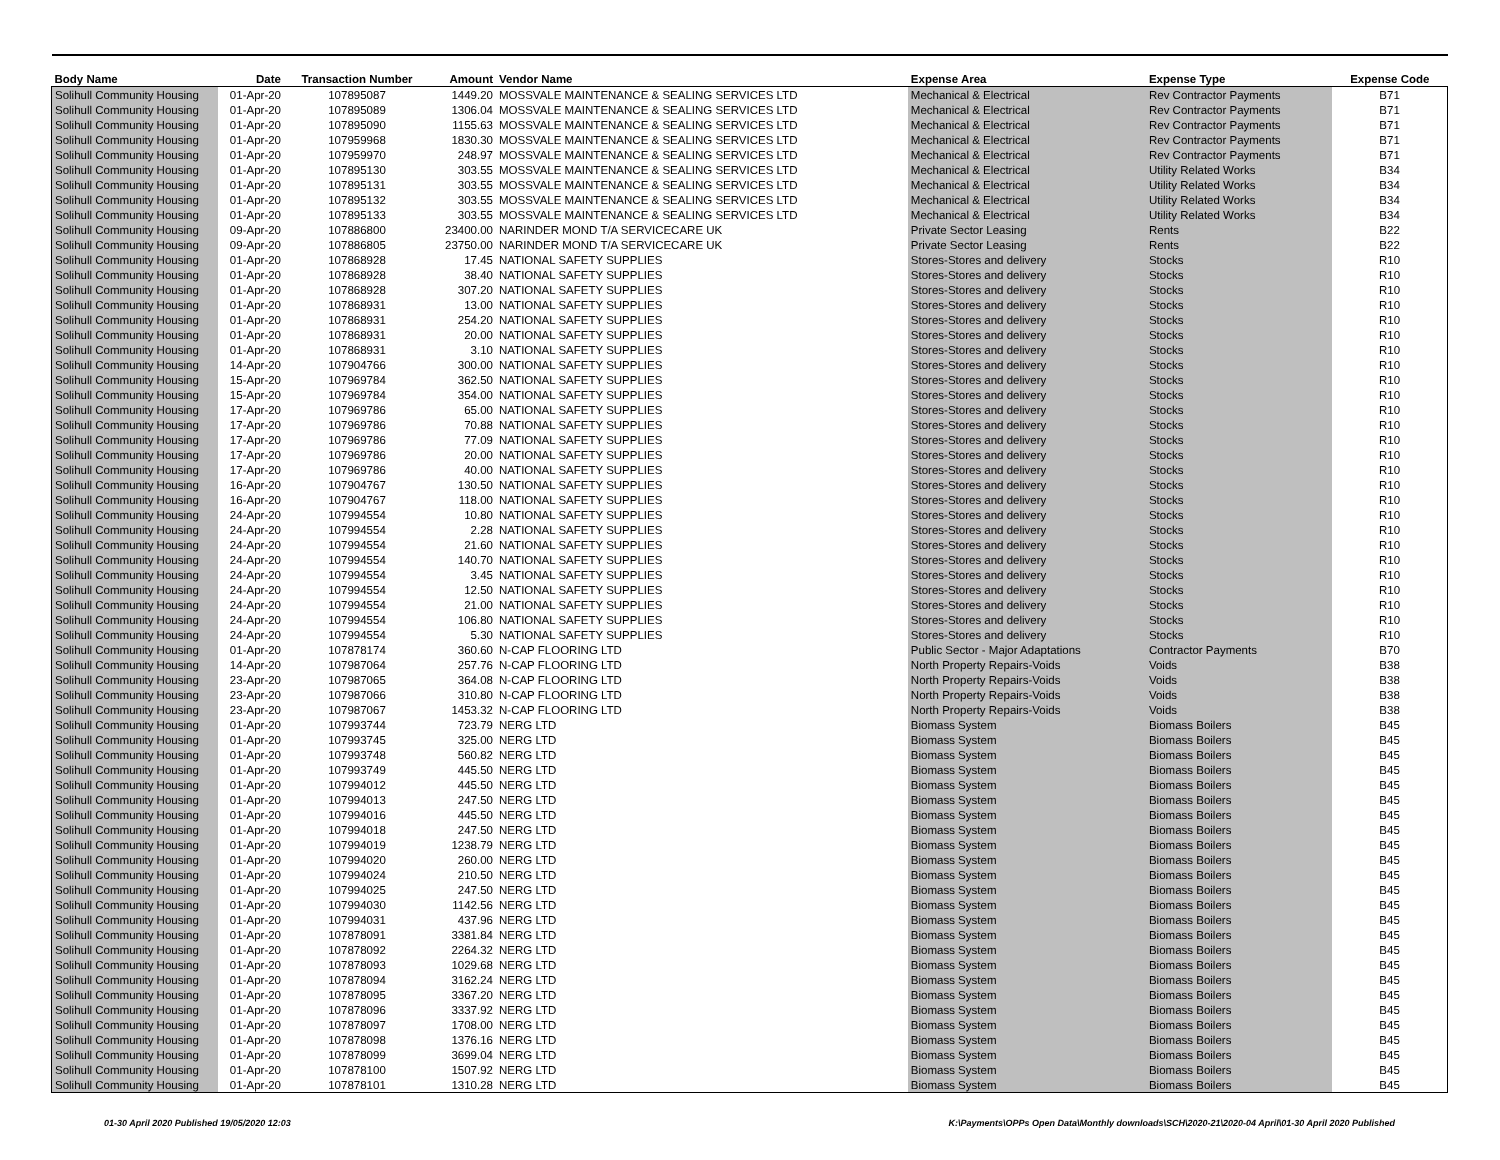| Body Name | Date | Transaction Number | Amount | Vendor Name | Expense Area | Expense Type | Expense Code |
| --- | --- | --- | --- | --- | --- | --- | --- |
| Solihull Community Housing | 01-Apr-20 | 107895087 | 1449.20 | MOSSVALE MAINTENANCE & SEALING SERVICES LTD | Mechanical & Electrical | Rev Contractor Payments | B71 |
| Solihull Community Housing | 01-Apr-20 | 107895089 | 1306.04 | MOSSVALE MAINTENANCE & SEALING SERVICES LTD | Mechanical & Electrical | Rev Contractor Payments | B71 |
| Solihull Community Housing | 01-Apr-20 | 107895090 | 1155.63 | MOSSVALE MAINTENANCE & SEALING SERVICES LTD | Mechanical & Electrical | Rev Contractor Payments | B71 |
| Solihull Community Housing | 01-Apr-20 | 107959968 | 1830.30 | MOSSVALE MAINTENANCE & SEALING SERVICES LTD | Mechanical & Electrical | Rev Contractor Payments | B71 |
| Solihull Community Housing | 01-Apr-20 | 107959970 | 248.97 | MOSSVALE MAINTENANCE & SEALING SERVICES LTD | Mechanical & Electrical | Rev Contractor Payments | B71 |
| Solihull Community Housing | 01-Apr-20 | 107895130 | 303.55 | MOSSVALE MAINTENANCE & SEALING SERVICES LTD | Mechanical & Electrical | Utility Related Works | B34 |
| Solihull Community Housing | 01-Apr-20 | 107895131 | 303.55 | MOSSVALE MAINTENANCE & SEALING SERVICES LTD | Mechanical & Electrical | Utility Related Works | B34 |
| Solihull Community Housing | 01-Apr-20 | 107895132 | 303.55 | MOSSVALE MAINTENANCE & SEALING SERVICES LTD | Mechanical & Electrical | Utility Related Works | B34 |
| Solihull Community Housing | 01-Apr-20 | 107895133 | 303.55 | MOSSVALE MAINTENANCE & SEALING SERVICES LTD | Mechanical & Electrical | Utility Related Works | B34 |
| Solihull Community Housing | 09-Apr-20 | 107886800 | 23400.00 | NARINDER MOND T/A SERVICECARE UK | Private Sector Leasing | Rents | B22 |
| Solihull Community Housing | 09-Apr-20 | 107886805 | 23750.00 | NARINDER MOND T/A SERVICECARE UK | Private Sector Leasing | Rents | B22 |
| Solihull Community Housing | 01-Apr-20 | 107868928 | 17.45 | NATIONAL SAFETY SUPPLIES | Stores-Stores and delivery | Stocks | R10 |
| Solihull Community Housing | 01-Apr-20 | 107868928 | 38.40 | NATIONAL SAFETY SUPPLIES | Stores-Stores and delivery | Stocks | R10 |
| Solihull Community Housing | 01-Apr-20 | 107868928 | 307.20 | NATIONAL SAFETY SUPPLIES | Stores-Stores and delivery | Stocks | R10 |
| Solihull Community Housing | 01-Apr-20 | 107868931 | 13.00 | NATIONAL SAFETY SUPPLIES | Stores-Stores and delivery | Stocks | R10 |
| Solihull Community Housing | 01-Apr-20 | 107868931 | 254.20 | NATIONAL SAFETY SUPPLIES | Stores-Stores and delivery | Stocks | R10 |
| Solihull Community Housing | 01-Apr-20 | 107868931 | 20.00 | NATIONAL SAFETY SUPPLIES | Stores-Stores and delivery | Stocks | R10 |
| Solihull Community Housing | 01-Apr-20 | 107868931 | 3.10 | NATIONAL SAFETY SUPPLIES | Stores-Stores and delivery | Stocks | R10 |
| Solihull Community Housing | 14-Apr-20 | 107904766 | 300.00 | NATIONAL SAFETY SUPPLIES | Stores-Stores and delivery | Stocks | R10 |
| Solihull Community Housing | 15-Apr-20 | 107969784 | 362.50 | NATIONAL SAFETY SUPPLIES | Stores-Stores and delivery | Stocks | R10 |
| Solihull Community Housing | 15-Apr-20 | 107969784 | 354.00 | NATIONAL SAFETY SUPPLIES | Stores-Stores and delivery | Stocks | R10 |
| Solihull Community Housing | 17-Apr-20 | 107969786 | 65.00 | NATIONAL SAFETY SUPPLIES | Stores-Stores and delivery | Stocks | R10 |
| Solihull Community Housing | 17-Apr-20 | 107969786 | 70.88 | NATIONAL SAFETY SUPPLIES | Stores-Stores and delivery | Stocks | R10 |
| Solihull Community Housing | 17-Apr-20 | 107969786 | 77.09 | NATIONAL SAFETY SUPPLIES | Stores-Stores and delivery | Stocks | R10 |
| Solihull Community Housing | 17-Apr-20 | 107969786 | 20.00 | NATIONAL SAFETY SUPPLIES | Stores-Stores and delivery | Stocks | R10 |
| Solihull Community Housing | 17-Apr-20 | 107969786 | 40.00 | NATIONAL SAFETY SUPPLIES | Stores-Stores and delivery | Stocks | R10 |
| Solihull Community Housing | 16-Apr-20 | 107904767 | 130.50 | NATIONAL SAFETY SUPPLIES | Stores-Stores and delivery | Stocks | R10 |
| Solihull Community Housing | 16-Apr-20 | 107904767 | 118.00 | NATIONAL SAFETY SUPPLIES | Stores-Stores and delivery | Stocks | R10 |
| Solihull Community Housing | 24-Apr-20 | 107994554 | 10.80 | NATIONAL SAFETY SUPPLIES | Stores-Stores and delivery | Stocks | R10 |
| Solihull Community Housing | 24-Apr-20 | 107994554 | 2.28 | NATIONAL SAFETY SUPPLIES | Stores-Stores and delivery | Stocks | R10 |
| Solihull Community Housing | 24-Apr-20 | 107994554 | 21.60 | NATIONAL SAFETY SUPPLIES | Stores-Stores and delivery | Stocks | R10 |
| Solihull Community Housing | 24-Apr-20 | 107994554 | 140.70 | NATIONAL SAFETY SUPPLIES | Stores-Stores and delivery | Stocks | R10 |
| Solihull Community Housing | 24-Apr-20 | 107994554 | 3.45 | NATIONAL SAFETY SUPPLIES | Stores-Stores and delivery | Stocks | R10 |
| Solihull Community Housing | 24-Apr-20 | 107994554 | 12.50 | NATIONAL SAFETY SUPPLIES | Stores-Stores and delivery | Stocks | R10 |
| Solihull Community Housing | 24-Apr-20 | 107994554 | 21.00 | NATIONAL SAFETY SUPPLIES | Stores-Stores and delivery | Stocks | R10 |
| Solihull Community Housing | 24-Apr-20 | 107994554 | 106.80 | NATIONAL SAFETY SUPPLIES | Stores-Stores and delivery | Stocks | R10 |
| Solihull Community Housing | 24-Apr-20 | 107994554 | 5.30 | NATIONAL SAFETY SUPPLIES | Stores-Stores and delivery | Stocks | R10 |
| Solihull Community Housing | 01-Apr-20 | 107878174 | 360.60 | N-CAP FLOORING LTD | Public Sector - Major Adaptations | Contractor Payments | B70 |
| Solihull Community Housing | 14-Apr-20 | 107987064 | 257.76 | N-CAP FLOORING LTD | North Property Repairs-Voids | Voids | B38 |
| Solihull Community Housing | 23-Apr-20 | 107987065 | 364.08 | N-CAP FLOORING LTD | North Property Repairs-Voids | Voids | B38 |
| Solihull Community Housing | 23-Apr-20 | 107987066 | 310.80 | N-CAP FLOORING LTD | North Property Repairs-Voids | Voids | B38 |
| Solihull Community Housing | 23-Apr-20 | 107987067 | 1453.32 | N-CAP FLOORING LTD | North Property Repairs-Voids | Voids | B38 |
| Solihull Community Housing | 01-Apr-20 | 107993744 | 723.79 | NERG LTD | Biomass System | Biomass Boilers | B45 |
| Solihull Community Housing | 01-Apr-20 | 107993745 | 325.00 | NERG LTD | Biomass System | Biomass Boilers | B45 |
| Solihull Community Housing | 01-Apr-20 | 107993748 | 560.82 | NERG LTD | Biomass System | Biomass Boilers | B45 |
| Solihull Community Housing | 01-Apr-20 | 107993749 | 445.50 | NERG LTD | Biomass System | Biomass Boilers | B45 |
| Solihull Community Housing | 01-Apr-20 | 107994012 | 445.50 | NERG LTD | Biomass System | Biomass Boilers | B45 |
| Solihull Community Housing | 01-Apr-20 | 107994013 | 247.50 | NERG LTD | Biomass System | Biomass Boilers | B45 |
| Solihull Community Housing | 01-Apr-20 | 107994016 | 445.50 | NERG LTD | Biomass System | Biomass Boilers | B45 |
| Solihull Community Housing | 01-Apr-20 | 107994018 | 247.50 | NERG LTD | Biomass System | Biomass Boilers | B45 |
| Solihull Community Housing | 01-Apr-20 | 107994019 | 1238.79 | NERG LTD | Biomass System | Biomass Boilers | B45 |
| Solihull Community Housing | 01-Apr-20 | 107994020 | 260.00 | NERG LTD | Biomass System | Biomass Boilers | B45 |
| Solihull Community Housing | 01-Apr-20 | 107994024 | 210.50 | NERG LTD | Biomass System | Biomass Boilers | B45 |
| Solihull Community Housing | 01-Apr-20 | 107994025 | 247.50 | NERG LTD | Biomass System | Biomass Boilers | B45 |
| Solihull Community Housing | 01-Apr-20 | 107994030 | 1142.56 | NERG LTD | Biomass System | Biomass Boilers | B45 |
| Solihull Community Housing | 01-Apr-20 | 107994031 | 437.96 | NERG LTD | Biomass System | Biomass Boilers | B45 |
| Solihull Community Housing | 01-Apr-20 | 107878091 | 3381.84 | NERG LTD | Biomass System | Biomass Boilers | B45 |
| Solihull Community Housing | 01-Apr-20 | 107878092 | 2264.32 | NERG LTD | Biomass System | Biomass Boilers | B45 |
| Solihull Community Housing | 01-Apr-20 | 107878093 | 1029.68 | NERG LTD | Biomass System | Biomass Boilers | B45 |
| Solihull Community Housing | 01-Apr-20 | 107878094 | 3162.24 | NERG LTD | Biomass System | Biomass Boilers | B45 |
| Solihull Community Housing | 01-Apr-20 | 107878095 | 3367.20 | NERG LTD | Biomass System | Biomass Boilers | B45 |
| Solihull Community Housing | 01-Apr-20 | 107878096 | 3337.92 | NERG LTD | Biomass System | Biomass Boilers | B45 |
| Solihull Community Housing | 01-Apr-20 | 107878097 | 1708.00 | NERG LTD | Biomass System | Biomass Boilers | B45 |
| Solihull Community Housing | 01-Apr-20 | 107878098 | 1376.16 | NERG LTD | Biomass System | Biomass Boilers | B45 |
| Solihull Community Housing | 01-Apr-20 | 107878099 | 3699.04 | NERG LTD | Biomass System | Biomass Boilers | B45 |
| Solihull Community Housing | 01-Apr-20 | 107878100 | 1507.92 | NERG LTD | Biomass System | Biomass Boilers | B45 |
| Solihull Community Housing | 01-Apr-20 | 107878101 | 1310.28 | NERG LTD | Biomass System | Biomass Boilers | B45 |
01-30 April 2020 Published 19/05/2020 12:03
K:\Payments\OPPs Open Data\Monthly downloads\SCH\2020-21\2020-04 April\01-30 April 2020 Published